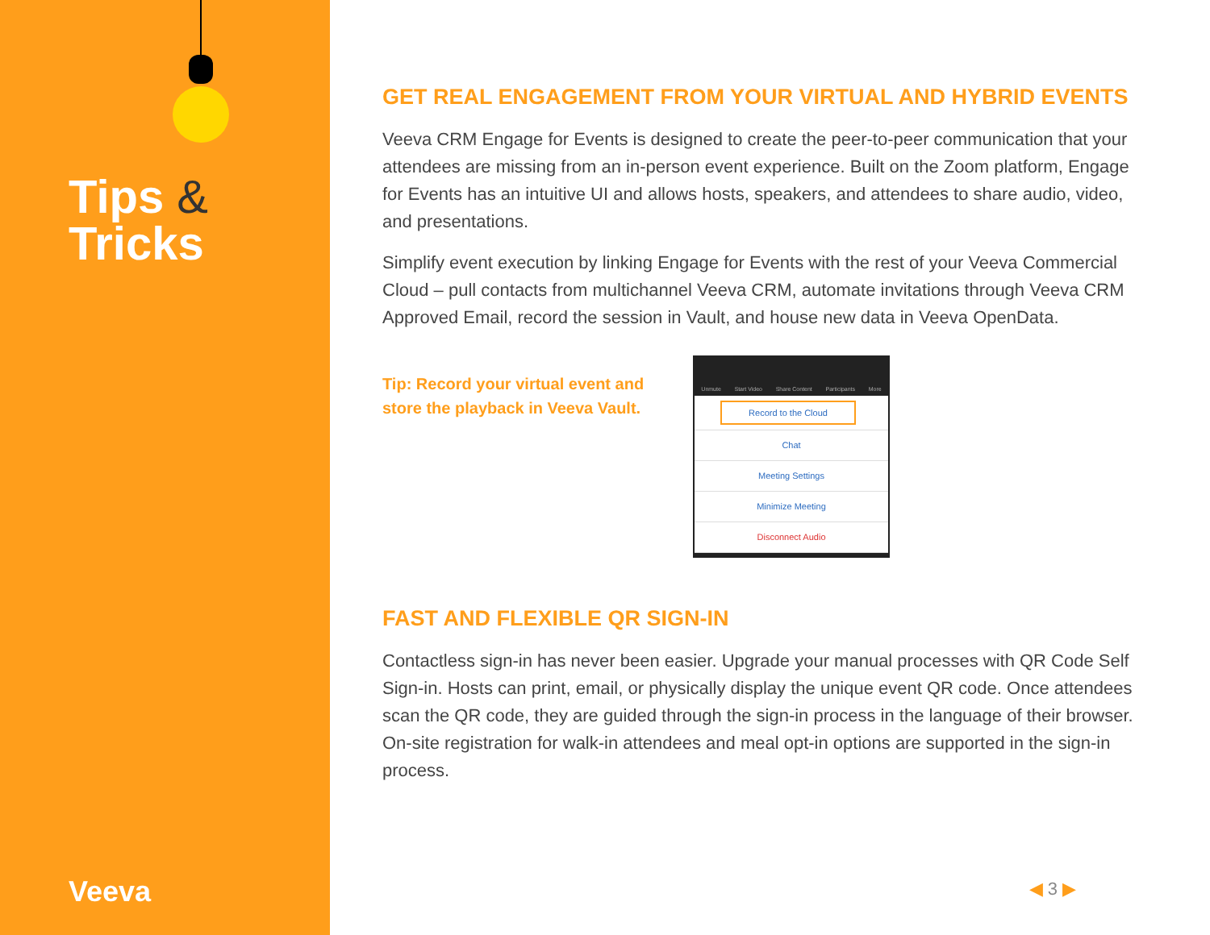Tips &
Tricks
Veeva
GET REAL ENGAGEMENT FROM YOUR VIRTUAL AND HYBRID EVENTS
Veeva CRM Engage for Events is designed to create the peer-to-peer communication that your attendees are missing from an in-person event experience. Built on the Zoom platform, Engage for Events has an intuitive UI and allows hosts, speakers, and attendees to share audio, video, and presentations.
Simplify event execution by linking Engage for Events with the rest of your Veeva Commercial Cloud – pull contacts from multichannel Veeva CRM, automate invitations through Veeva CRM Approved Email, record the session in Vault, and house new data in Veeva OpenData.
Tip: Record your virtual event and store the playback in Veeva Vault.
Unmute Start Video Share Content Participants More
Record to the Cloud
Chat
Meeting Settings
Minimize Meeting
Disconnect Audio
FAST AND FLEXIBLE QR SIGN-IN
Contactless sign-in has never been easier. Upgrade your manual processes with QR Code Self Sign-in. Hosts can print, email, or physically display the unique event QR code. Once attendees scan the QR code, they are guided through the sign-in process in the language of their browser. On-site registration for walk-in attendees and meal opt-in options are supported in the sign-in process.
◀ 3 ▶